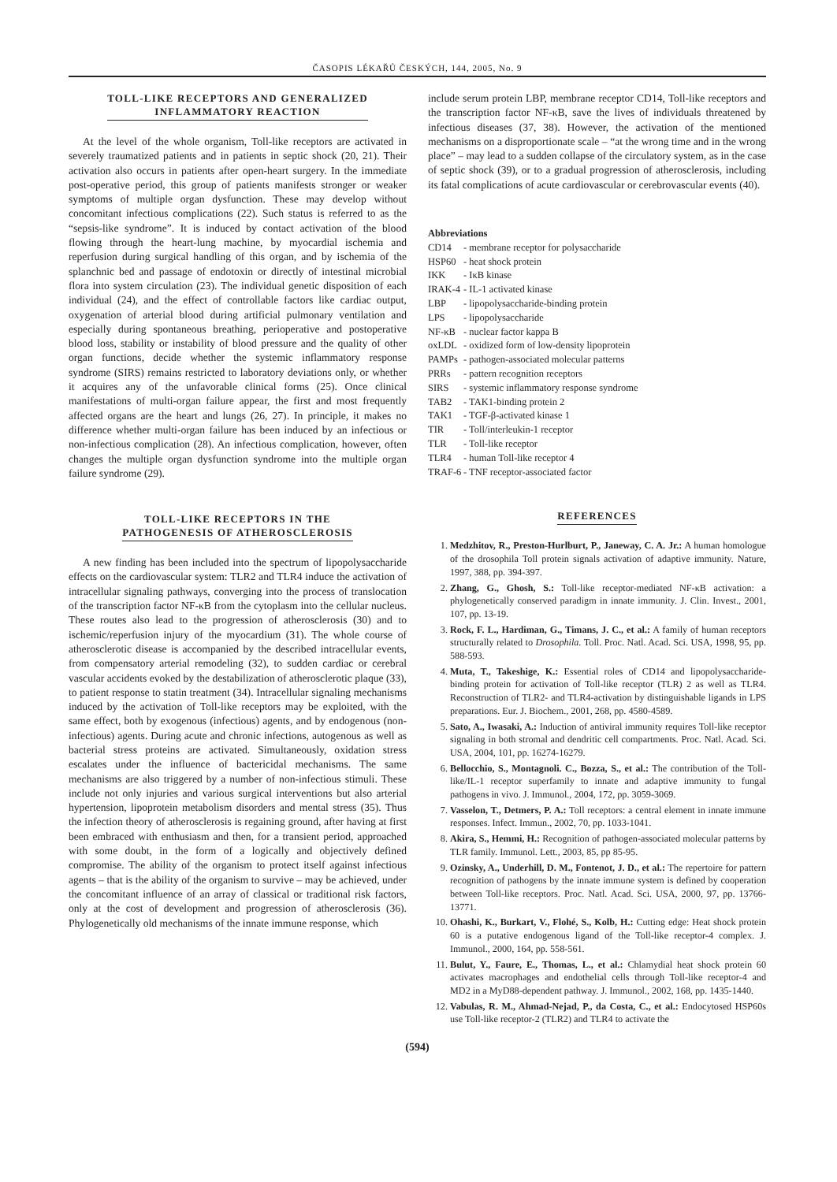ČASOPIS LÉKAŘŮ ČESKÝCH, 144, 2005, No. 9
TOLL-LIKE RECEPTORS AND GENERALIZED
INFLAMMATORY REACTION
At the level of the whole organism, Toll-like receptors are activated in severely traumatized patients and in patients in septic shock (20, 21). Their activation also occurs in patients after open-heart surgery. In the immediate post-operative period, this group of patients manifests stronger or weaker symptoms of multiple organ dysfunction. These may develop without concomitant infectious complications (22). Such status is referred to as the “sepsis-like syndrome”. It is induced by contact activation of the blood flowing through the heart-lung machine, by myocardial ischemia and reperfusion during surgical handling of this organ, and by ischemia of the splanchnic bed and passage of endotoxin or directly of intestinal microbial flora into system circulation (23). The individual genetic disposition of each individual (24), and the effect of controllable factors like cardiac output, oxygenation of arterial blood during artificial pulmonary ventilation and especially during spontaneous breathing, perioperative and postoperative blood loss, stability or instability of blood pressure and the quality of other organ functions, decide whether the systemic inflammatory response syndrome (SIRS) remains restricted to laboratory deviations only, or whether it acquires any of the unfavorable clinical forms (25). Once clinical manifestations of multi-organ failure appear, the first and most frequently affected organs are the heart and lungs (26, 27). In principle, it makes no difference whether multi-organ failure has been induced by an infectious or non-infectious complication (28). An infectious complication, however, often changes the multiple organ dysfunction syndrome into the multiple organ failure syndrome (29).
TOLL-LIKE RECEPTORS IN THE
PATHOGENESIS OF ATHEROSCLEROSIS
A new finding has been included into the spectrum of lipopolysaccharide effects on the cardiovascular system: TLR2 and TLR4 induce the activation of intracellular signaling pathways, converging into the process of translocation of the transcription factor NF-κB from the cytoplasm into the cellular nucleus. These routes also lead to the progression of atherosclerosis (30) and to ischemic/reperfusion injury of the myocardium (31). The whole course of atherosclerotic disease is accompanied by the described intracellular events, from compensatory arterial remodeling (32), to sudden cardiac or cerebral vascular accidents evoked by the destabilization of atherosclerotic plaque (33), to patient response to statin treatment (34). Intracellular signaling mechanisms induced by the activation of Toll-like receptors may be exploited, with the same effect, both by exogenous (infectious) agents, and by endogenous (non-infectious) agents. During acute and chronic infections, autogenous as well as bacterial stress proteins are activated. Simultaneously, oxidation stress escalates under the influence of bactericidal mechanisms. The same mechanisms are also triggered by a number of non-infectious stimuli. These include not only injuries and various surgical interventions but also arterial hypertension, lipoprotein metabolism disorders and mental stress (35). Thus the infection theory of atherosclerosis is regaining ground, after having at first been embraced with enthusiasm and then, for a transient period, approached with some doubt, in the form of a logically and objectively defined compromise. The ability of the organism to protect itself against infectious agents – that is the ability of the organism to survive – may be achieved, under the concomitant influence of an array of classical or traditional risk factors, only at the cost of development and progression of atherosclerosis (36). Phylogenetically old mechanisms of the innate immune response, which
include serum protein LBP, membrane receptor CD14, Toll-like receptors and the transcription factor NF-κB, save the lives of individuals threatened by infectious diseases (37, 38). However, the activation of the mentioned mechanisms on a disproportionate scale – “at the wrong time and in the wrong place” – may lead to a sudden collapse of the circulatory system, as in the case of septic shock (39), or to a gradual progression of atherosclerosis, including its fatal complications of acute cardiovascular or cerebrovascular events (40).
Abbreviations
| CD14 | - membrane receptor for polysaccharide |
| HSP60 | - heat shock protein |
| IKK | - IκB kinase |
| IRAK-4 | - IL-1 activated kinase |
| LBP | - lipopolysaccharide-binding protein |
| LPS | - lipopolysaccharide |
| NF-κB | - nuclear factor kappa B |
| oxLDL | - oxidized form of low-density lipoprotein |
| PAMPs | - pathogen-associated molecular patterns |
| PRRs | - pattern recognition receptors |
| SIRS | - systemic inflammatory response syndrome |
| TAB2 | - TAK1-binding protein 2 |
| TAK1 | - TGF-β-activated kinase 1 |
| TIR | - Toll/interleukin-1 receptor |
| TLR | - Toll-like receptor |
| TLR4 | - human Toll-like receptor 4 |
| TRAF-6 | - TNF receptor-associated factor |
REFERENCES
1. Medzhitov, R., Preston-Hurlburt, P., Janeway, C. A. Jr.: A human homologue of the drosophila Toll protein signals activation of adaptive immunity. Nature, 1997, 388, pp. 394-397.
2. Zhang, G., Ghosh, S.: Toll-like receptor-mediated NF-κB activation: a phylogenetically conserved paradigm in innate immunity. J. Clin. Invest., 2001, 107, pp. 13-19.
3. Rock, F. L., Hardiman, G., Timans, J. C., et al.: A family of human receptors structurally related to Drosophila. Toll. Proc. Natl. Acad. Sci. USA, 1998, 95, pp. 588-593.
4. Muta, T., Takeshige, K.: Essential roles of CD14 and lipopolysaccharide-binding protein for activation of Toll-like receptor (TLR) 2 as well as TLR4. Reconstruction of TLR2- and TLR4-activation by distinguishable ligands in LPS preparations. Eur. J. Biochem., 2001, 268, pp. 4580-4589.
5. Sato, A., Iwasaki, A.: Induction of antiviral immunity requires Toll-like receptor signaling in both stromal and dendritic cell compartments. Proc. Natl. Acad. Sci. USA, 2004, 101, pp. 16274-16279.
6. Bellocchio, S., Montagnoli. C., Bozza, S., et al.: The contribution of the Toll-like/IL-1 receptor superfamily to innate and adaptive immunity to fungal pathogens in vivo. J. Immunol., 2004, 172, pp. 3059-3069.
7. Vasselon, T., Detmers, P. A.: Toll receptors: a central element in innate immune responses. Infect. Immun., 2002, 70, pp. 1033-1041.
8. Akira, S., Hemmi, H.: Recognition of pathogen-associated molecular patterns by TLR family. Immunol. Lett., 2003, 85, pp 85-95.
9. Ozinsky, A., Underhill, D. M., Fontenot, J. D., et al.: The repertoire for pattern recognition of pathogens by the innate immune system is defined by cooperation between Toll-like receptors. Proc. Natl. Acad. Sci. USA, 2000, 97, pp. 13766-13771.
10. Ohashi, K., Burkart, V., Flohé, S., Kolb, H.: Cutting edge: Heat shock protein 60 is a putative endogenous ligand of the Toll-like receptor-4 complex. J. Immunol., 2000, 164, pp. 558-561.
11. Bulut, Y., Faure, E., Thomas, L., et al.: Chlamydial heat shock protein 60 activates macrophages and endothelial cells through Toll-like receptor-4 and MD2 in a MyD88-dependent pathway. J. Immunol., 2002, 168, pp. 1435-1440.
12. Vabulas, R. M., Ahmad-Nejad, P., da Costa, C., et al.: Endocytosed HSP60s use Toll-like receptor-2 (TLR2) and TLR4 to activate the
(594)